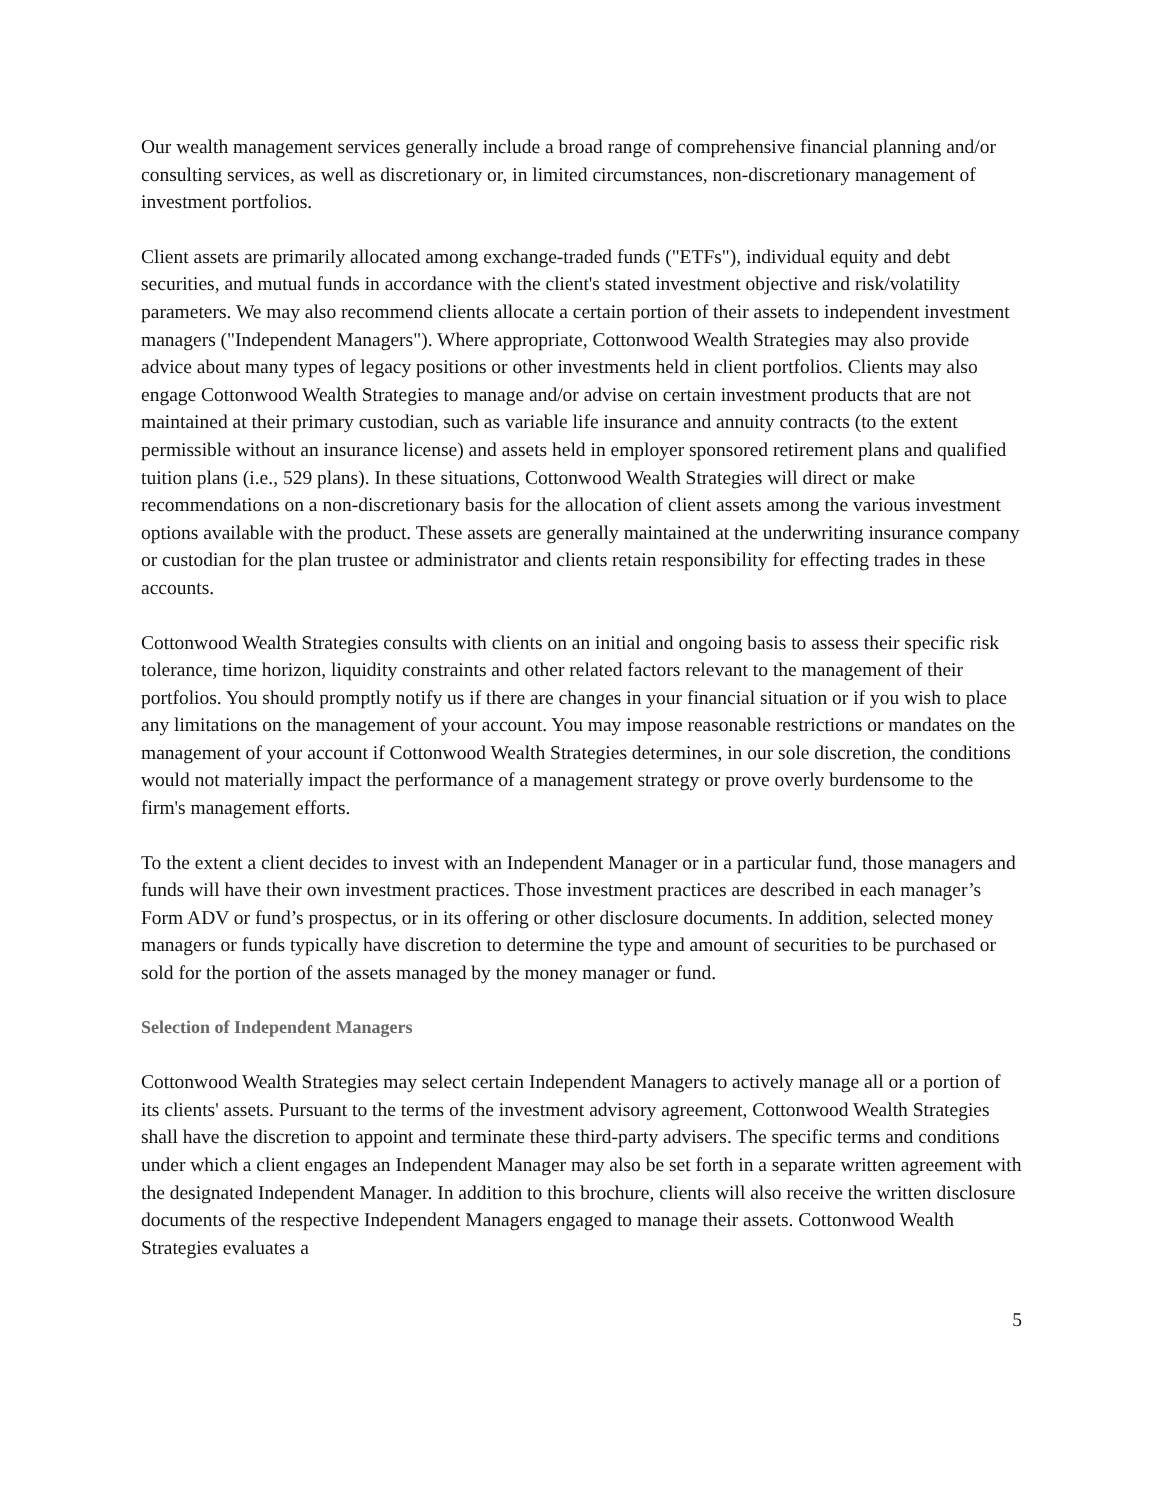Our wealth management services generally include a broad range of comprehensive financial planning and/or consulting services, as well as discretionary or, in limited circumstances, non-discretionary management of investment portfolios.
Client assets are primarily allocated among exchange-traded funds ("ETFs"), individual equity and debt securities, and mutual funds in accordance with the client's stated investment objective and risk/volatility parameters. We may also recommend clients allocate a certain portion of their assets to independent investment managers ("Independent Managers"). Where appropriate, Cottonwood Wealth Strategies may also provide advice about many types of legacy positions or other investments held in client portfolios. Clients may also engage Cottonwood Wealth Strategies to manage and/or advise on certain investment products that are not maintained at their primary custodian, such as variable life insurance and annuity contracts (to the extent permissible without an insurance license) and assets held in employer sponsored retirement plans and qualified tuition plans (i.e., 529 plans). In these situations, Cottonwood Wealth Strategies will direct or make recommendations on a non-discretionary basis for the allocation of client assets among the various investment options available with the product. These assets are generally maintained at the underwriting insurance company or custodian for the plan trustee or administrator and clients retain responsibility for effecting trades in these accounts.
Cottonwood Wealth Strategies consults with clients on an initial and ongoing basis to assess their specific risk tolerance, time horizon, liquidity constraints and other related factors relevant to the management of their portfolios. You should promptly notify us if there are changes in your financial situation or if you wish to place any limitations on the management of your account. You may impose reasonable restrictions or mandates on the management of your account if Cottonwood Wealth Strategies determines, in our sole discretion, the conditions would not materially impact the performance of a management strategy or prove overly burdensome to the firm's management efforts.
To the extent a client decides to invest with an Independent Manager or in a particular fund, those managers and funds will have their own investment practices. Those investment practices are described in each manager’s Form ADV or fund’s prospectus, or in its offering or other disclosure documents. In addition, selected money managers or funds typically have discretion to determine the type and amount of securities to be purchased or sold for the portion of the assets managed by the money manager or fund.
Selection of Independent Managers
Cottonwood Wealth Strategies may select certain Independent Managers to actively manage all or a portion of its clients' assets. Pursuant to the terms of the investment advisory agreement, Cottonwood Wealth Strategies shall have the discretion to appoint and terminate these third-party advisers. The specific terms and conditions under which a client engages an Independent Manager may also be set forth in a separate written agreement with the designated Independent Manager. In addition to this brochure, clients will also receive the written disclosure documents of the respective Independent Managers engaged to manage their assets. Cottonwood Wealth Strategies evaluates a
5